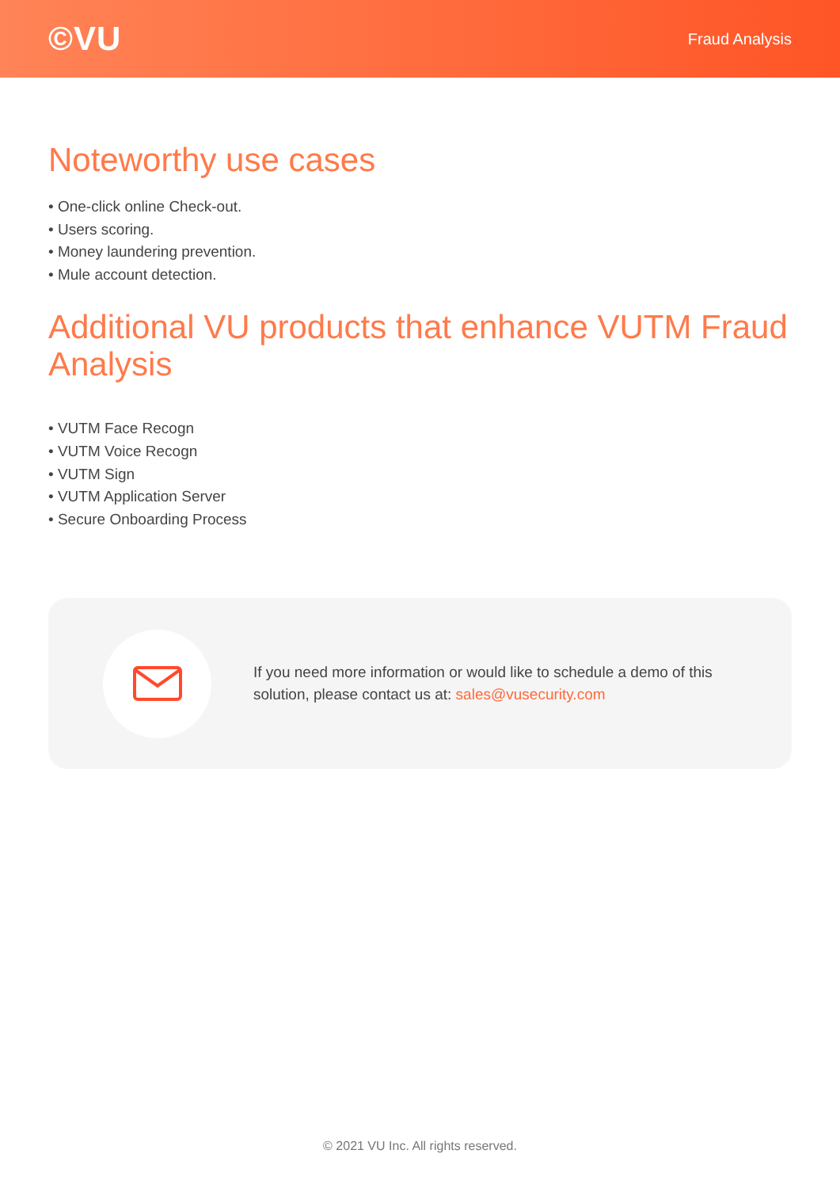©VU
Fraud Analysis
Noteworthy use cases
• One-click online Check-out.
• Users scoring.
• Money laundering prevention.
• Mule account detection.
Additional VU products that enhance VUTM Fraud Analysis
• VUTM Face Recogn
• VUTM Voice Recogn
• VUTM Sign
• VUTM Application Server
• Secure Onboarding Process
If you need more information or would like to schedule a demo of this solution, please contact us at: sales@vusecurity.com
© 2021 VU Inc. All rights reserved.